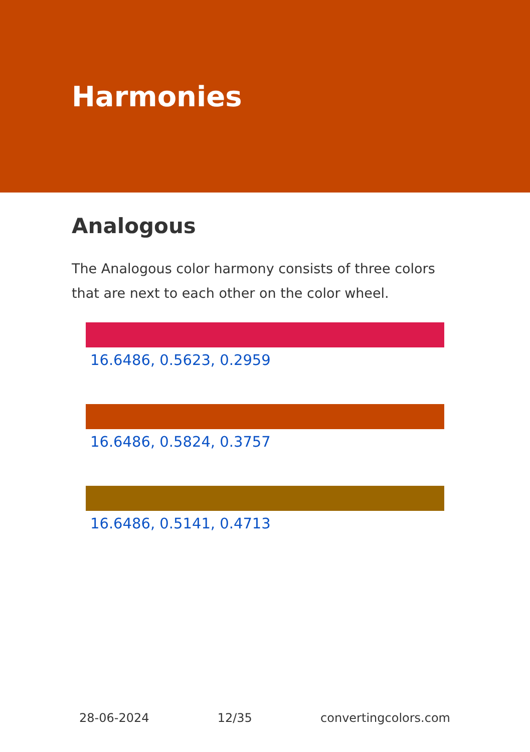Harmonies
Analogous
The Analogous color harmony consists of three colors that are next to each other on the color wheel.
16.6486, 0.5623, 0.2959
16.6486, 0.5824, 0.3757
16.6486, 0.5141, 0.4713
28-06-2024 12/35 convertingcolors.com